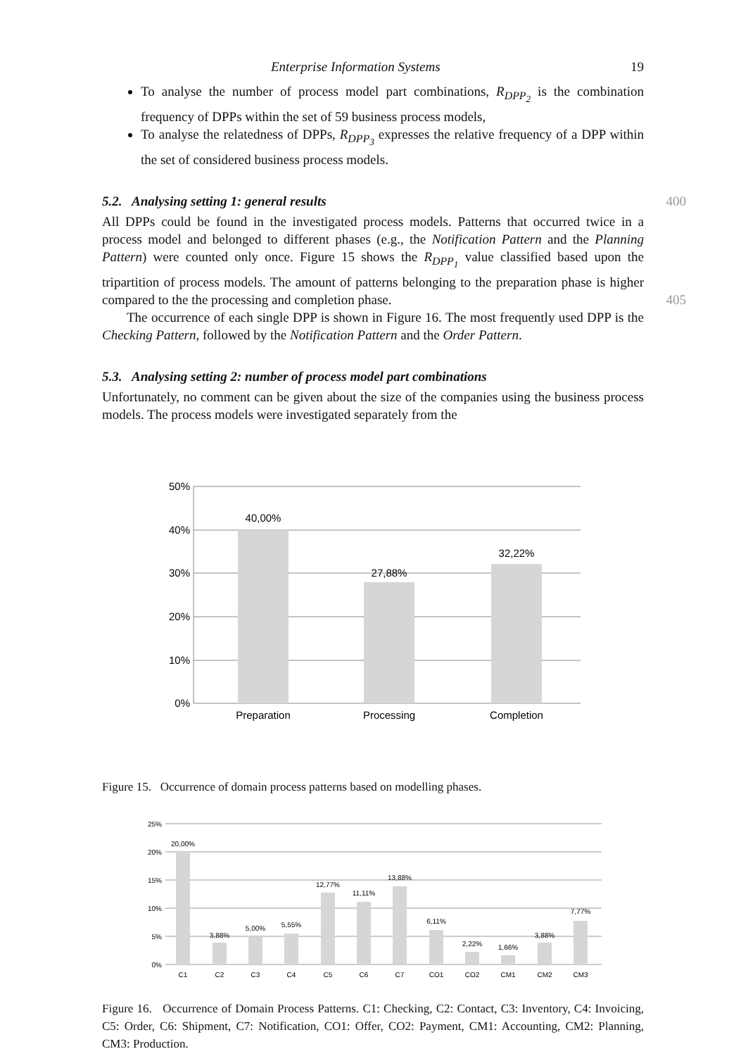Enterprise Information Systems 19
To analyse the number of process model part combinations, R<sub>DPP<sub>2</sub></sub> is the combination frequency of DPPs within the set of 59 business process models,
To analyse the relatedness of DPPs, R<sub>DPP<sub>3</sub></sub> expresses the relative frequency of a DPP within the set of considered business process models.
5.2. Analysing setting 1: general results 400
All DPPs could be found in the investigated process models. Patterns that occurred twice in a process model and belonged to different phases (e.g., the Notification Pattern and the Planning Pattern) were counted only once. Figure 15 shows the R<sub>DPP<sub>1</sub></sub> value classified based upon the tripartition of process models. The amount of patterns belonging to the preparation phase is higher compared to the the processing and completion phase. 405
The occurrence of each single DPP is shown in Figure 16. The most frequently used DPP is the Checking Pattern, followed by the Notification Pattern and the Order Pattern.
5.3. Analysing setting 2: number of process model part combinations
Unfortunately, no comment can be given about the size of the companies using the business process models. The process models were investigated separately from the
50%
40%
30%
20%
10%
0%
40,00%
27,88%
32,22%
Preparation
Processing
Completion
Figure 15. Occurrence of domain process patterns based on modelling phases.
25%
20%
15%
10%
5%
0%
20,00%
3,88%
5,00%
5,55%
12,77%
11,11%
13,88%
6,11%
2,22%
1,66%
3,88%
7,77%
C1
C2
C3
C4
C5
C6
C7
CO1
CO2
CM1
CM2
CM3
Figure 16. Occurrence of Domain Process Patterns. C1: Checking, C2: Contact, C3: Inventory, C4: Invoicing, C5: Order, C6: Shipment, C7: Notification, CO1: Offer, CO2: Payment, CM1: Accounting, CM2: Planning, CM3: Production.